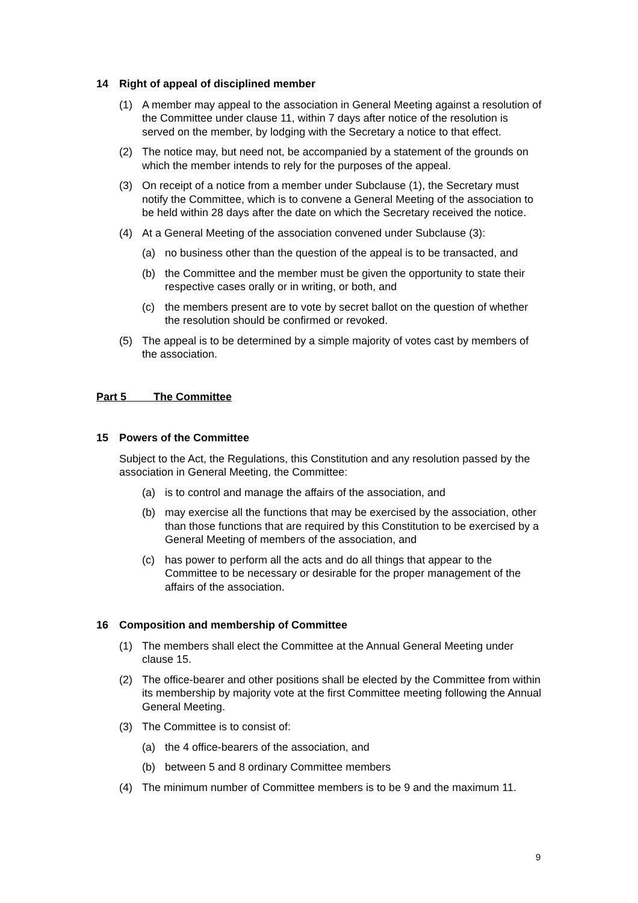14 Right of appeal of disciplined member
(1) A member may appeal to the association in General Meeting against a resolution of the Committee under clause 11, within 7 days after notice of the resolution is served on the member, by lodging with the Secretary a notice to that effect.
(2) The notice may, but need not, be accompanied by a statement of the grounds on which the member intends to rely for the purposes of the appeal.
(3) On receipt of a notice from a member under Subclause (1), the Secretary must notify the Committee, which is to convene a General Meeting of the association to be held within 28 days after the date on which the Secretary received the notice.
(4) At a General Meeting of the association convened under Subclause (3):
(a) no business other than the question of the appeal is to be transacted, and
(b) the Committee and the member must be given the opportunity to state their respective cases orally or in writing, or both, and
(c) the members present are to vote by secret ballot on the question of whether the resolution should be confirmed or revoked.
(5) The appeal is to be determined by a simple majority of votes cast by members of the association.
Part 5 The Committee
15 Powers of the Committee
Subject to the Act, the Regulations, this Constitution and any resolution passed by the association in General Meeting, the Committee:
(a) is to control and manage the affairs of the association, and
(b) may exercise all the functions that may be exercised by the association, other than those functions that are required by this Constitution to be exercised by a General Meeting of members of the association, and
(c) has power to perform all the acts and do all things that appear to the Committee to be necessary or desirable for the proper management of the affairs of the association.
16 Composition and membership of Committee
(1) The members shall elect the Committee at the Annual General Meeting under clause 15.
(2) The office-bearer and other positions shall be elected by the Committee from within its membership by majority vote at the first Committee meeting following the Annual General Meeting.
(3) The Committee is to consist of:
(a) the 4 office-bearers of the association, and
(b) between 5 and 8 ordinary Committee members
(4) The minimum number of Committee members is to be 9 and the maximum 11.
9